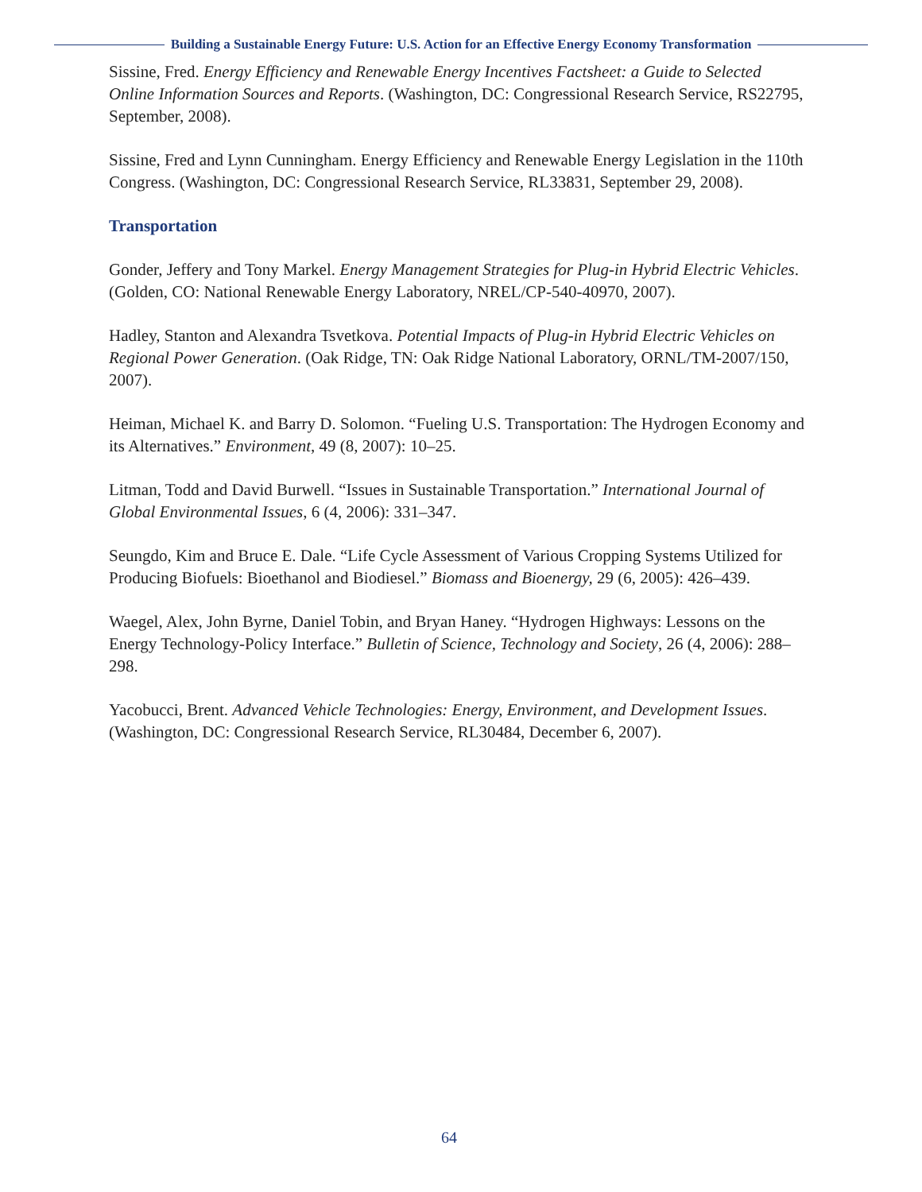Building a Sustainable Energy Future: U.S. Action for an Effective Energy Economy Transformation
Sissine, Fred. Energy Efficiency and Renewable Energy Incentives Factsheet: a Guide to Selected Online Information Sources and Reports. (Washington, DC: Congressional Research Service, RS22795, September, 2008).
Sissine, Fred and Lynn Cunningham. Energy Efficiency and Renewable Energy Legislation in the 110th Congress. (Washington, DC: Congressional Research Service, RL33831, September 29, 2008).
Transportation
Gonder, Jeffery and Tony Markel. Energy Management Strategies for Plug-in Hybrid Electric Vehicles. (Golden, CO: National Renewable Energy Laboratory, NREL/CP-540-40970, 2007).
Hadley, Stanton and Alexandra Tsvetkova. Potential Impacts of Plug-in Hybrid Electric Vehicles on Regional Power Generation. (Oak Ridge, TN: Oak Ridge National Laboratory, ORNL/TM-2007/150, 2007).
Heiman, Michael K. and Barry D. Solomon. “Fueling U.S. Transportation: The Hydrogen Economy and its Alternatives.” Environment, 49 (8, 2007): 10–25.
Litman, Todd and David Burwell. “Issues in Sustainable Transportation.” International Journal of Global Environmental Issues, 6 (4, 2006): 331–347.
Seungdo, Kim and Bruce E. Dale. “Life Cycle Assessment of Various Cropping Systems Utilized for Producing Biofuels: Bioethanol and Biodiesel.” Biomass and Bioenergy, 29 (6, 2005): 426–439.
Waegel, Alex, John Byrne, Daniel Tobin, and Bryan Haney. “Hydrogen Highways: Lessons on the Energy Technology-Policy Interface.” Bulletin of Science, Technology and Society, 26 (4, 2006): 288–298.
Yacobucci, Brent. Advanced Vehicle Technologies: Energy, Environment, and Development Issues. (Washington, DC: Congressional Research Service, RL30484, December 6, 2007).
64